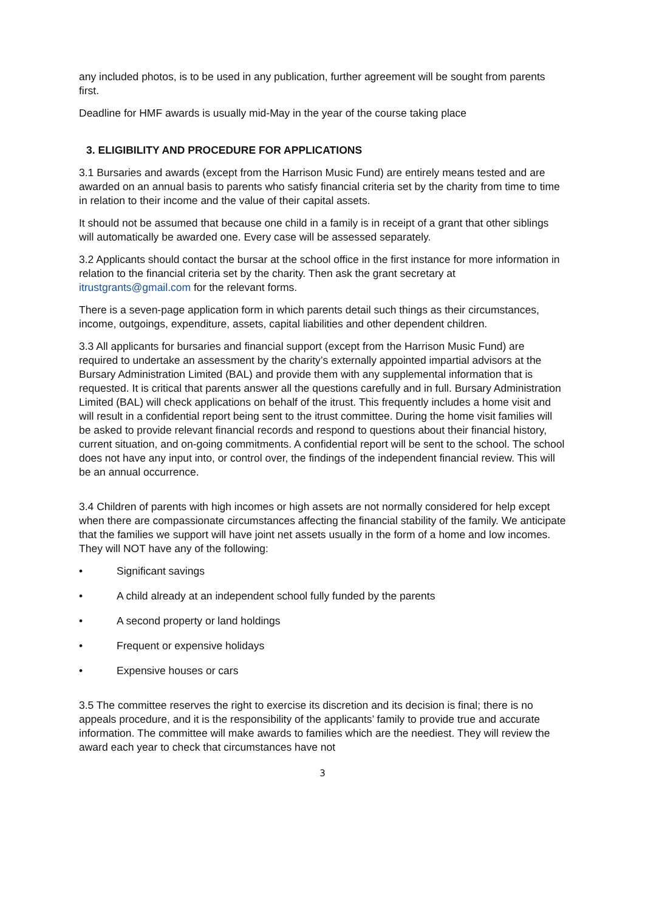any included photos, is to be used in any publication, further agreement will be sought from parents first.
Deadline for HMF awards is usually mid-May in the year of the course taking place
3. ELIGIBILITY AND PROCEDURE FOR APPLICATIONS
3.1 Bursaries and awards (except from the Harrison Music Fund) are entirely means tested and are awarded on an annual basis to parents who satisfy financial criteria set by the charity from time to time in relation to their income and the value of their capital assets.
It should not be assumed that because one child in a family is in receipt of a grant that other siblings will automatically be awarded one. Every case will be assessed separately.
3.2 Applicants should contact the bursar at the school office in the first instance for more information in relation to the financial criteria set by the charity. Then ask the grant secretary at itrustgrants@gmail.com for the relevant forms.
There is a seven-page application form in which parents detail such things as their circumstances, income, outgoings, expenditure, assets, capital liabilities and other dependent children.
3.3 All applicants for bursaries and financial support (except from the Harrison Music Fund) are required to undertake an assessment by the charity’s externally appointed impartial advisors at the Bursary Administration Limited (BAL) and provide them with any supplemental information that is requested. It is critical that parents answer all the questions carefully and in full. Bursary Administration Limited (BAL) will check applications on behalf of the itrust. This frequently includes a home visit and will result in a confidential report being sent to the itrust committee. During the home visit families will be asked to provide relevant financial records and respond to questions about their financial history, current situation, and on-going commitments. A confidential report will be sent to the school. The school does not have any input into, or control over, the findings of the independent financial review. This will be an annual occurrence.
3.4 Children of parents with high incomes or high assets are not normally considered for help except when there are compassionate circumstances affecting the financial stability of the family. We anticipate that the families we support will have joint net assets usually in the form of a home and low incomes. They will NOT have any of the following:
• Significant savings
• A child already at an independent school fully funded by the parents
• A second property or land holdings
• Frequent or expensive holidays
• Expensive houses or cars
3.5 The committee reserves the right to exercise its discretion and its decision is final; there is no appeals procedure, and it is the responsibility of the applicants’ family to provide true and accurate information. The committee will make awards to families which are the neediest. They will review the award each year to check that circumstances have not
3